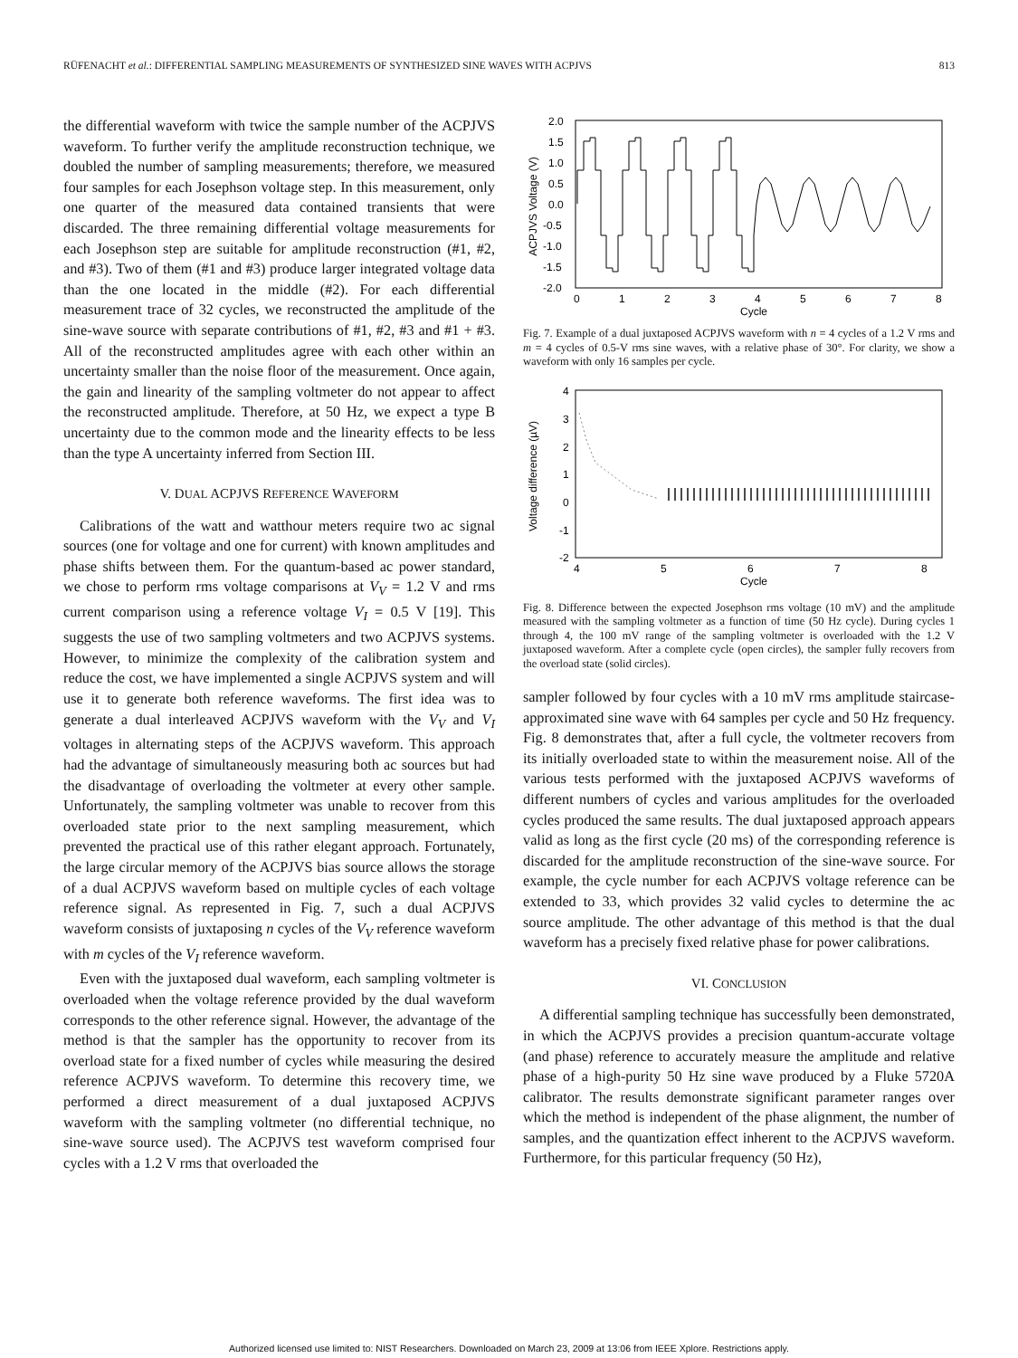RÜFENACHT et al.: DIFFERENTIAL SAMPLING MEASUREMENTS OF SYNTHESIZED SINE WAVES WITH ACPJVS 813
the differential waveform with twice the sample number of the ACPJVS waveform. To further verify the amplitude reconstruction technique, we doubled the number of sampling measurements; therefore, we measured four samples for each Josephson voltage step. In this measurement, only one quarter of the measured data contained transients that were discarded. The three remaining differential voltage measurements for each Josephson step are suitable for amplitude reconstruction (#1, #2, and #3). Two of them (#1 and #3) produce larger integrated voltage data than the one located in the middle (#2). For each differential measurement trace of 32 cycles, we reconstructed the amplitude of the sine-wave source with separate contributions of #1, #2, #3 and #1 + #3. All of the reconstructed amplitudes agree with each other within an uncertainty smaller than the noise floor of the measurement. Once again, the gain and linearity of the sampling voltmeter do not appear to affect the reconstructed amplitude. Therefore, at 50 Hz, we expect a type B uncertainty due to the common mode and the linearity effects to be less than the type A uncertainty inferred from Section III.
V. DUAL ACPJVS REFERENCE WAVEFORM
Calibrations of the watt and watthour meters require two ac signal sources (one for voltage and one for current) with known amplitudes and phase shifts between them. For the quantum-based ac power standard, we chose to perform rms voltage comparisons at V<sub>V</sub> = 1.2 V and rms current comparison using a reference voltage V<sub>I</sub> = 0.5 V [19]. This suggests the use of two sampling voltmeters and two ACPJVS systems. However, to minimize the complexity of the calibration system and reduce the cost, we have implemented a single ACPJVS system and will use it to generate both reference waveforms. The first idea was to generate a dual interleaved ACPJVS waveform with the V<sub>V</sub> and V<sub>I</sub> voltages in alternating steps of the ACPJVS waveform. This approach had the advantage of simultaneously measuring both ac sources but had the disadvantage of overloading the voltmeter at every other sample. Unfortunately, the sampling voltmeter was unable to recover from this overloaded state prior to the next sampling measurement, which prevented the practical use of this rather elegant approach. Fortunately, the large circular memory of the ACPJVS bias source allows the storage of a dual ACPJVS waveform based on multiple cycles of each voltage reference signal. As represented in Fig. 7, such a dual ACPJVS waveform consists of juxtaposing n cycles of the V<sub>V</sub> reference waveform with m cycles of the V<sub>I</sub> reference waveform.
Even with the juxtaposed dual waveform, each sampling voltmeter is overloaded when the voltage reference provided by the dual waveform corresponds to the other reference signal. However, the advantage of the method is that the sampler has the opportunity to recover from its overload state for a fixed number of cycles while measuring the desired reference ACPJVS waveform. To determine this recovery time, we performed a direct measurement of a dual juxtaposed ACPJVS waveform with the sampling voltmeter (no differential technique, no sine-wave source used). The ACPJVS test waveform comprised four cycles with a 1.2 V rms that overloaded the
ACPJVS Voltage (V)
2.0
1.5
1.0
0.5
0.0
-0.5
-1.0
-1.5
-2.0
0
1
2
3
4
5
6
7
8
Cycle
Fig. 7. Example of a dual juxtaposed ACPJVS waveform with n = 4 cycles of a 1.2 V rms and m = 4 cycles of 0.5-V rms sine waves, with a relative phase of 30°. For clarity, we show a waveform with only 16 samples per cycle.
Voltage difference (µV)
4
3
2
1
0
-1
-2
4
5
6
7
8
Cycle
Fig. 8. Difference between the expected Josephson rms voltage (10 mV) and the amplitude measured with the sampling voltmeter as a function of time (50 Hz cycle). During cycles 1 through 4, the 100 mV range of the sampling voltmeter is overloaded with the 1.2 V juxtaposed waveform. After a complete cycle (open circles), the sampler fully recovers from the overload state (solid circles).
sampler followed by four cycles with a 10 mV rms amplitude staircase-approximated sine wave with 64 samples per cycle and 50 Hz frequency. Fig. 8 demonstrates that, after a full cycle, the voltmeter recovers from its initially overloaded state to within the measurement noise. All of the various tests performed with the juxtaposed ACPJVS waveforms of different numbers of cycles and various amplitudes for the overloaded cycles produced the same results. The dual juxtaposed approach appears valid as long as the first cycle (20 ms) of the corresponding reference is discarded for the amplitude reconstruction of the sine-wave source. For example, the cycle number for each ACPJVS voltage reference can be extended to 33, which provides 32 valid cycles to determine the ac source amplitude. The other advantage of this method is that the dual waveform has a precisely fixed relative phase for power calibrations.
VI. CONCLUSION
A differential sampling technique has successfully been demonstrated, in which the ACPJVS provides a precision quantum-accurate voltage (and phase) reference to accurately measure the amplitude and relative phase of a high-purity 50 Hz sine wave produced by a Fluke 5720A calibrator. The results demonstrate significant parameter ranges over which the method is independent of the phase alignment, the number of samples, and the quantization effect inherent to the ACPJVS waveform. Furthermore, for this particular frequency (50 Hz),
Authorized licensed use limited to: NIST Researchers. Downloaded on March 23, 2009 at 13:06 from IEEE Xplore. Restrictions apply.